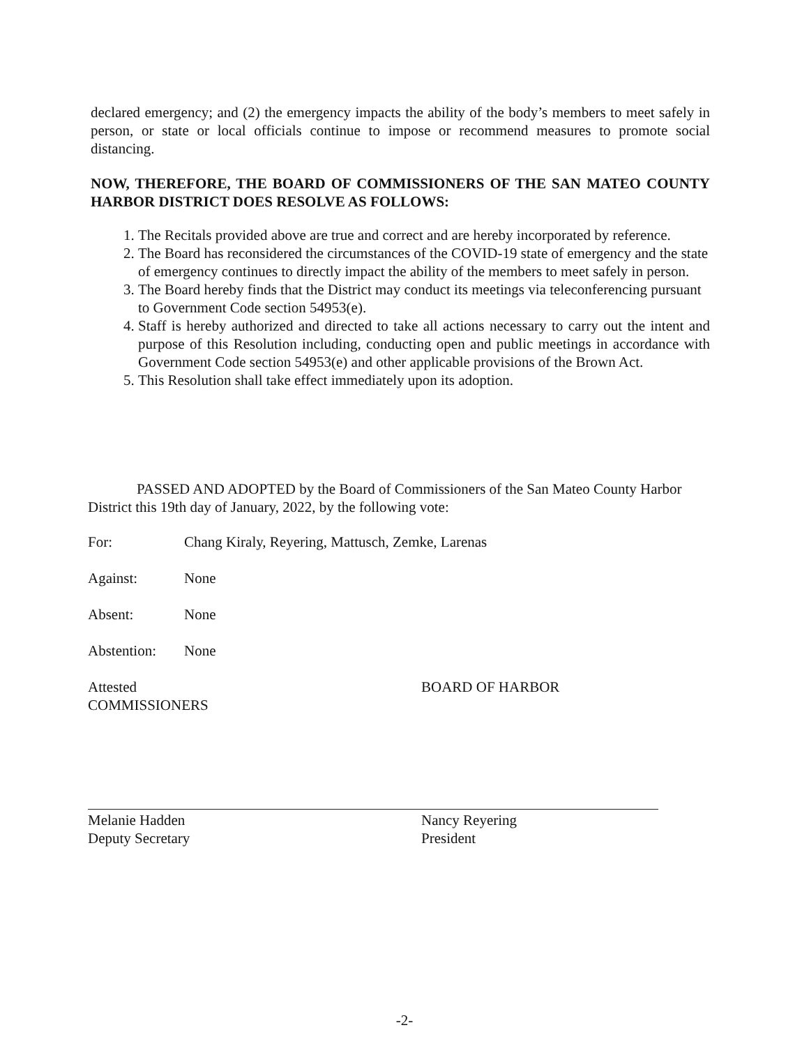declared emergency; and (2) the emergency impacts the ability of the body’s members to meet safely in person, or state or local officials continue to impose or recommend measures to promote social distancing.
NOW, THEREFORE, THE BOARD OF COMMISSIONERS OF THE SAN MATEO COUNTY HARBOR DISTRICT DOES RESOLVE AS FOLLOWS:
1. The Recitals provided above are true and correct and are hereby incorporated by reference.
2. The Board has reconsidered the circumstances of the COVID-19 state of emergency and the state of emergency continues to directly impact the ability of the members to meet safely in person.
3. The Board hereby finds that the District may conduct its meetings via teleconferencing pursuant to Government Code section 54953(e).
4. Staff is hereby authorized and directed to take all actions necessary to carry out the intent and purpose of this Resolution including, conducting open and public meetings in accordance with Government Code section 54953(e) and other applicable provisions of the Brown Act.
5. This Resolution shall take effect immediately upon its adoption.
PASSED AND ADOPTED by the Board of Commissioners of the San Mateo County Harbor District this 19th day of January, 2022, by the following vote:
For: Chang Kiraly, Reyering, Mattusch, Zemke, Larenas
Against: None
Absent: None
Abstention: None
Attested
COMMISSIONERS
BOARD OF HARBOR
Melanie Hadden
Deputy Secretary
Nancy Reyering
President
-2-